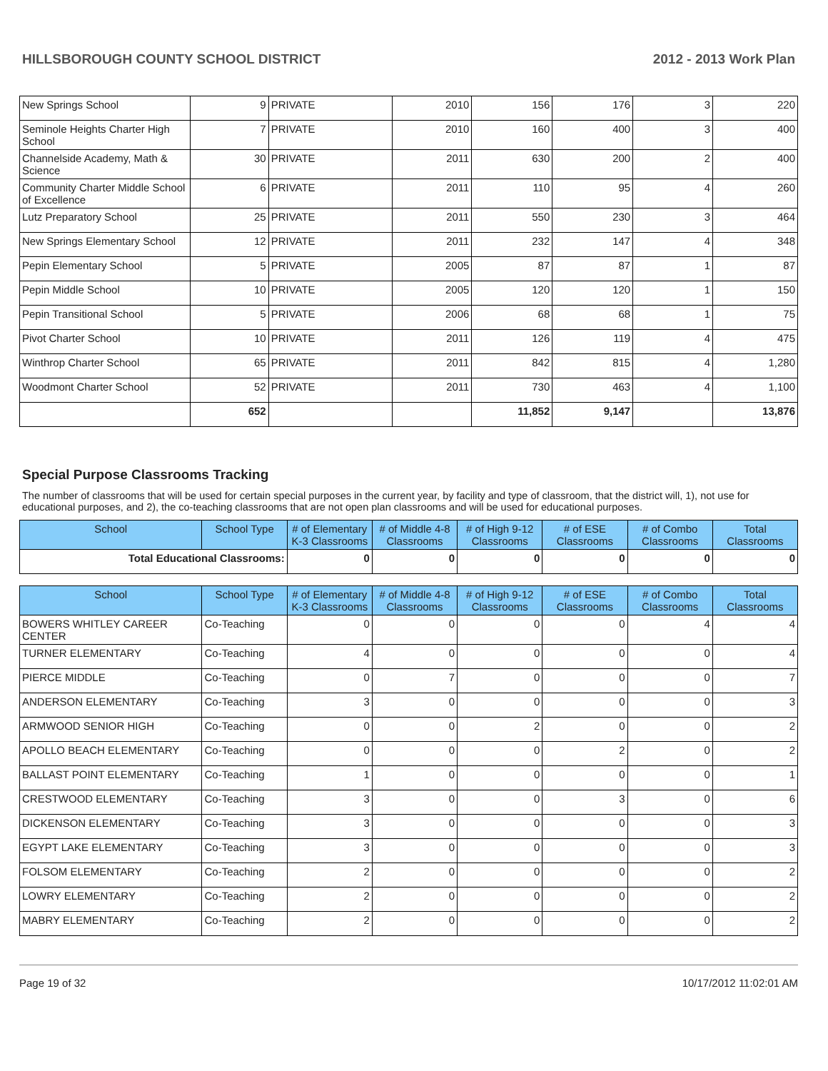HILLSBOROUGH COUNTY SCHOOL DISTRICT 2012 - 2013 Work Plan
| New Springs School | 9 | PRIVATE | 2010 | 156 | 176 | 3 | 220 |
| Seminole Heights Charter High School | 7 | PRIVATE | 2010 | 160 | 400 | 3 | 400 |
| Channelside Academy, Math & Science | 30 | PRIVATE | 2011 | 630 | 200 | 2 | 400 |
| Community Charter Middle School of Excellence | 6 | PRIVATE | 2011 | 110 | 95 | 4 | 260 |
| Lutz Preparatory School | 25 | PRIVATE | 2011 | 550 | 230 | 3 | 464 |
| New Springs Elementary School | 12 | PRIVATE | 2011 | 232 | 147 | 4 | 348 |
| Pepin Elementary School | 5 | PRIVATE | 2005 | 87 | 87 | 1 | 87 |
| Pepin Middle School | 10 | PRIVATE | 2005 | 120 | 120 | 1 | 150 |
| Pepin Transitional School | 5 | PRIVATE | 2006 | 68 | 68 | 1 | 75 |
| Pivot Charter School | 10 | PRIVATE | 2011 | 126 | 119 | 4 | 475 |
| Winthrop Charter School | 65 | PRIVATE | 2011 | 842 | 815 | 4 | 1,280 |
| Woodmont Charter School | 52 | PRIVATE | 2011 | 730 | 463 | 4 | 1,100 |
| | 652 | | | 11,852 | 9,147 | | 13,876 |
Special Purpose Classrooms Tracking
The number of classrooms that will be used for certain special purposes in the current year, by facility and type of classroom, that the district will, 1), not use for educational purposes, and 2), the co-teaching classrooms that are not open plan classrooms and will be used for educational purposes.
| School | School Type | # of Elementary K-3 Classrooms | # of Middle 4-8 Classrooms | # of High 9-12 Classrooms | # of ESE Classrooms | # of Combo Classrooms | Total Classrooms |
| --- | --- | --- | --- | --- | --- | --- | --- |
| Total Educational Classrooms: | | 0 | 0 | 0 | 0 | 0 | 0 |
| School | School Type | # of Elementary K-3 Classrooms | # of Middle 4-8 Classrooms | # of High 9-12 Classrooms | # of ESE Classrooms | # of Combo Classrooms | Total Classrooms |
| --- | --- | --- | --- | --- | --- | --- | --- |
| BOWERS WHITLEY CAREER CENTER | Co-Teaching | 0 | 0 | 0 | 0 | 4 | 4 |
| TURNER ELEMENTARY | Co-Teaching | 4 | 0 | 0 | 0 | 0 | 4 |
| PIERCE MIDDLE | Co-Teaching | 0 | 7 | 0 | 0 | 0 | 7 |
| ANDERSON ELEMENTARY | Co-Teaching | 3 | 0 | 0 | 0 | 0 | 3 |
| ARMWOOD SENIOR HIGH | Co-Teaching | 0 | 0 | 2 | 0 | 0 | 2 |
| APOLLO BEACH ELEMENTARY | Co-Teaching | 0 | 0 | 0 | 2 | 0 | 2 |
| BALLAST POINT ELEMENTARY | Co-Teaching | 1 | 0 | 0 | 0 | 0 | 1 |
| CRESTWOOD ELEMENTARY | Co-Teaching | 3 | 0 | 0 | 3 | 0 | 6 |
| DICKENSON ELEMENTARY | Co-Teaching | 3 | 0 | 0 | 0 | 0 | 3 |
| EGYPT LAKE ELEMENTARY | Co-Teaching | 3 | 0 | 0 | 0 | 0 | 3 |
| FOLSOM ELEMENTARY | Co-Teaching | 2 | 0 | 0 | 0 | 0 | 2 |
| LOWRY ELEMENTARY | Co-Teaching | 2 | 0 | 0 | 0 | 0 | 2 |
| MABRY ELEMENTARY | Co-Teaching | 2 | 0 | 0 | 0 | 0 | 2 |
Page 19 of 32 10/17/2012 11:02:01 AM